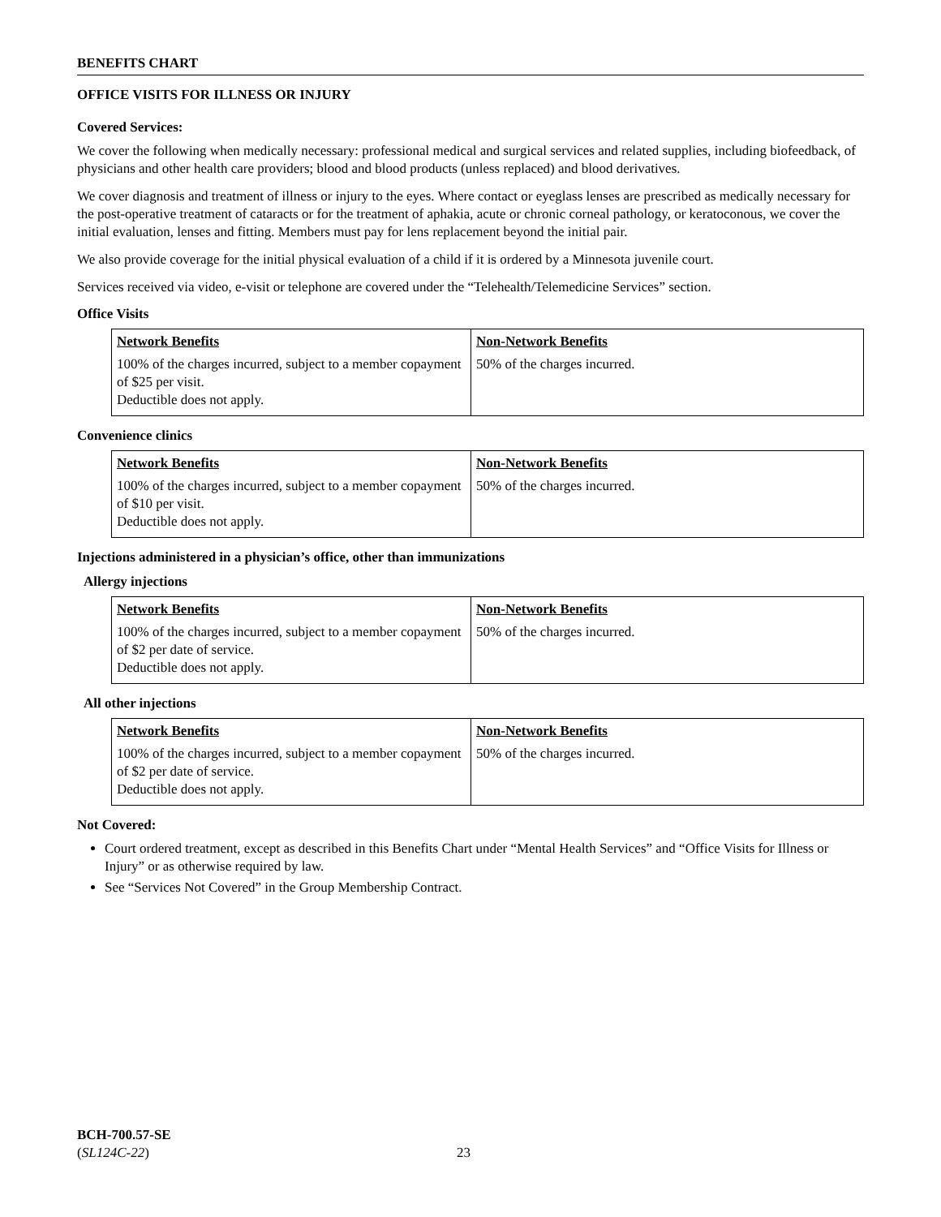BENEFITS CHART
OFFICE VISITS FOR ILLNESS OR INJURY
Covered Services:
We cover the following when medically necessary: professional medical and surgical services and related supplies, including biofeedback, of physicians and other health care providers; blood and blood products (unless replaced) and blood derivatives.
We cover diagnosis and treatment of illness or injury to the eyes. Where contact or eyeglass lenses are prescribed as medically necessary for the post-operative treatment of cataracts or for the treatment of aphakia, acute or chronic corneal pathology, or keratoconous, we cover the initial evaluation, lenses and fitting. Members must pay for lens replacement beyond the initial pair.
We also provide coverage for the initial physical evaluation of a child if it is ordered by a Minnesota juvenile court.
Services received via video, e-visit or telephone are covered under the “Telehealth/Telemedicine Services” section.
Office Visits
| Network Benefits | Non-Network Benefits |
| --- | --- |
| 100% of the charges incurred, subject to a member copayment of $25 per visit. Deductible does not apply. | 50% of the charges incurred. |
Convenience clinics
| Network Benefits | Non-Network Benefits |
| --- | --- |
| 100% of the charges incurred, subject to a member copayment of $10 per visit. Deductible does not apply. | 50% of the charges incurred. |
Injections administered in a physician’s office, other than immunizations
Allergy injections
| Network Benefits | Non-Network Benefits |
| --- | --- |
| 100% of the charges incurred, subject to a member copayment of $2 per date of service. Deductible does not apply. | 50% of the charges incurred. |
All other injections
| Network Benefits | Non-Network Benefits |
| --- | --- |
| 100% of the charges incurred, subject to a member copayment of $2 per date of service. Deductible does not apply. | 50% of the charges incurred. |
Not Covered:
Court ordered treatment, except as described in this Benefits Chart under “Mental Health Services” and “Office Visits for Illness or Injury” or as otherwise required by law.
See “Services Not Covered” in the Group Membership Contract.
BCH-700.57-SE
(SL124C-22)
23